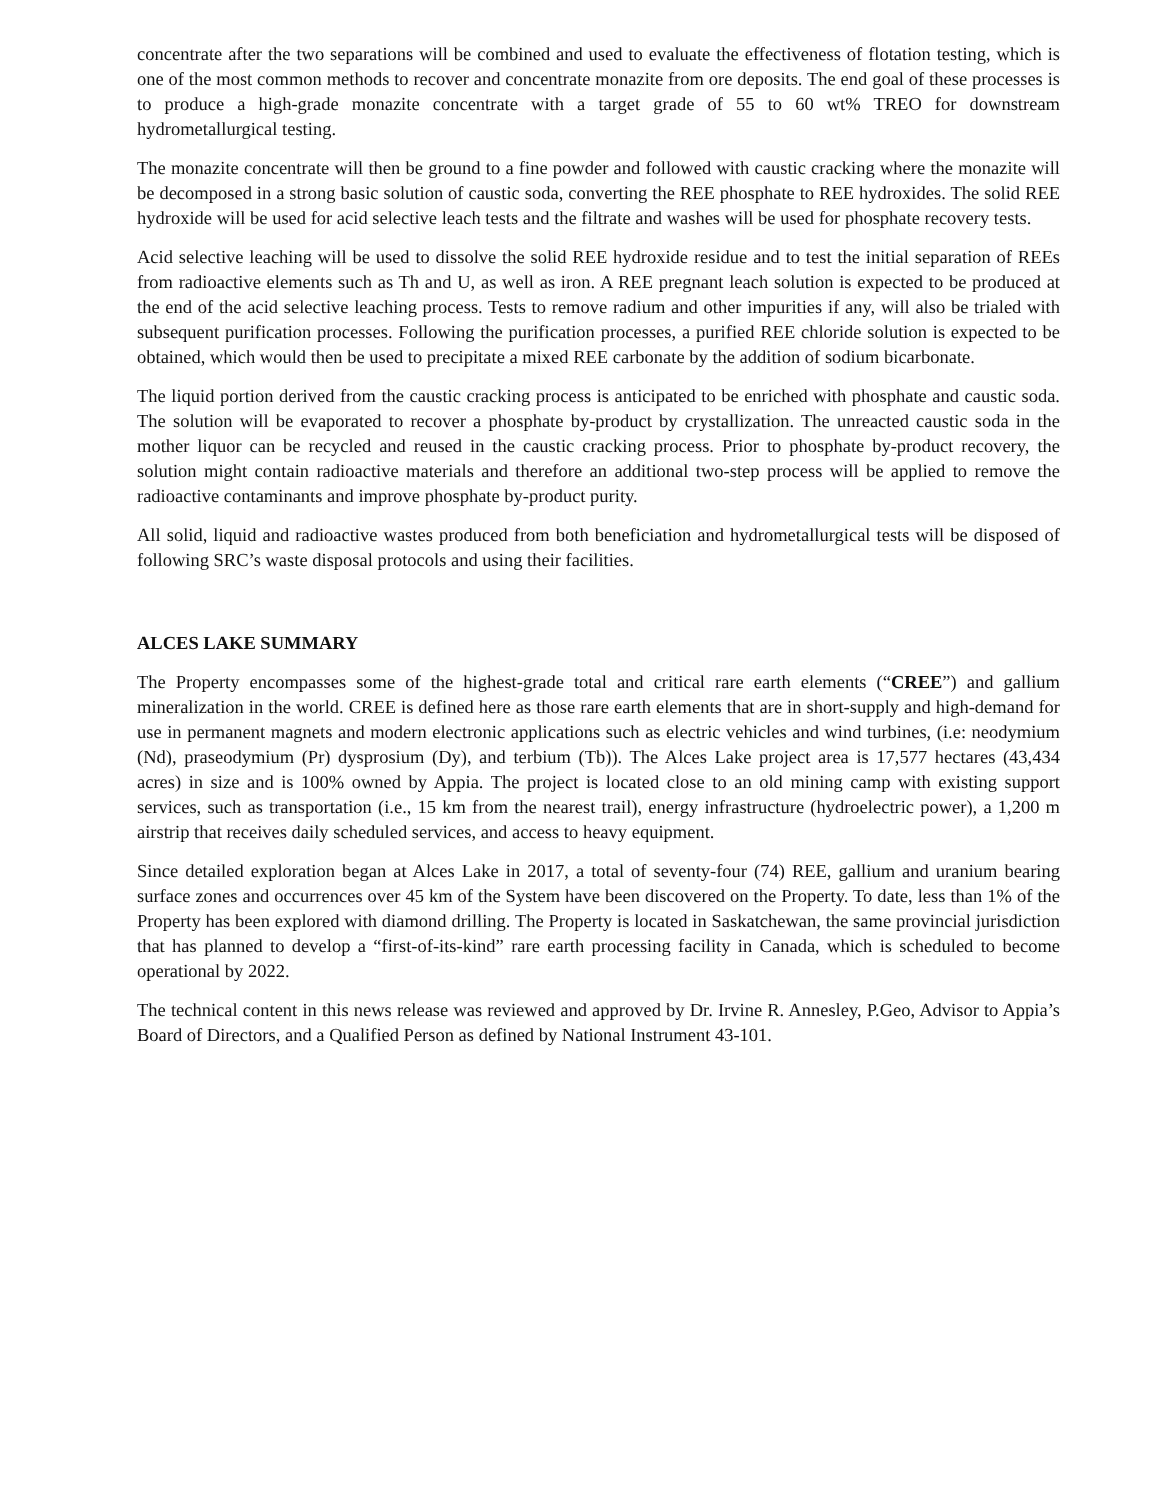concentrate after the two separations will be combined and used to evaluate the effectiveness of flotation testing, which is one of the most common methods to recover and concentrate monazite from ore deposits. The end goal of these processes is to produce a high-grade monazite concentrate with a target grade of 55 to 60 wt% TREO for downstream hydrometallurgical testing.
The monazite concentrate will then be ground to a fine powder and followed with caustic cracking where the monazite will be decomposed in a strong basic solution of caustic soda, converting the REE phosphate to REE hydroxides. The solid REE hydroxide will be used for acid selective leach tests and the filtrate and washes will be used for phosphate recovery tests.
Acid selective leaching will be used to dissolve the solid REE hydroxide residue and to test the initial separation of REEs from radioactive elements such as Th and U, as well as iron. A REE pregnant leach solution is expected to be produced at the end of the acid selective leaching process. Tests to remove radium and other impurities if any, will also be trialed with subsequent purification processes. Following the purification processes, a purified REE chloride solution is expected to be obtained, which would then be used to precipitate a mixed REE carbonate by the addition of sodium bicarbonate.
The liquid portion derived from the caustic cracking process is anticipated to be enriched with phosphate and caustic soda. The solution will be evaporated to recover a phosphate by-product by crystallization. The unreacted caustic soda in the mother liquor can be recycled and reused in the caustic cracking process. Prior to phosphate by-product recovery, the solution might contain radioactive materials and therefore an additional two-step process will be applied to remove the radioactive contaminants and improve phosphate by-product purity.
All solid, liquid and radioactive wastes produced from both beneficiation and hydrometallurgical tests will be disposed of following SRC’s waste disposal protocols and using their facilities.
ALCES LAKE SUMMARY
The Property encompasses some of the highest-grade total and critical rare earth elements (“CREE”) and gallium mineralization in the world. CREE is defined here as those rare earth elements that are in short-supply and high-demand for use in permanent magnets and modern electronic applications such as electric vehicles and wind turbines, (i.e: neodymium (Nd), praseodymium (Pr) dysprosium (Dy), and terbium (Tb)). The Alces Lake project area is 17,577 hectares (43,434 acres) in size and is 100% owned by Appia. The project is located close to an old mining camp with existing support services, such as transportation (i.e., 15 km from the nearest trail), energy infrastructure (hydroelectric power), a 1,200 m airstrip that receives daily scheduled services, and access to heavy equipment.
Since detailed exploration began at Alces Lake in 2017, a total of seventy-four (74) REE, gallium and uranium bearing surface zones and occurrences over 45 km of the System have been discovered on the Property. To date, less than 1% of the Property has been explored with diamond drilling. The Property is located in Saskatchewan, the same provincial jurisdiction that has planned to develop a “first-of-its-kind” rare earth processing facility in Canada, which is scheduled to become operational by 2022.
The technical content in this news release was reviewed and approved by Dr. Irvine R. Annesley, P.Geo, Advisor to Appia’s Board of Directors, and a Qualified Person as defined by National Instrument 43-101.